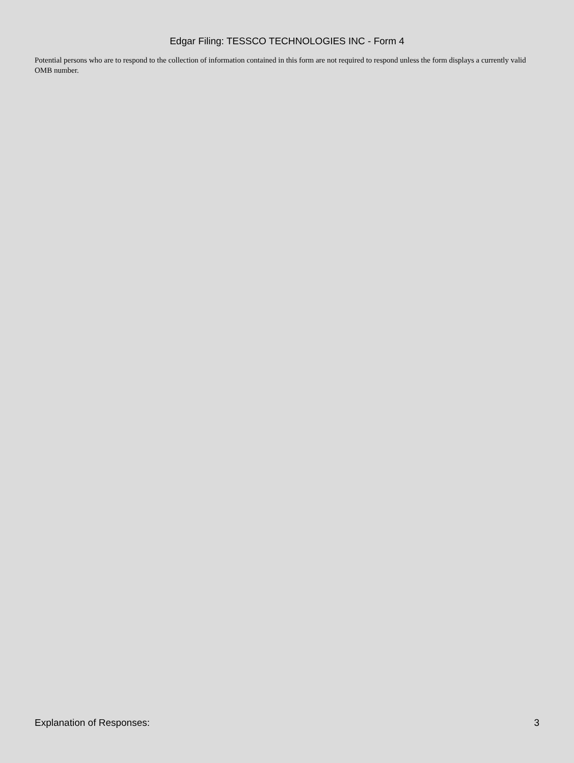Edgar Filing: TESSCO TECHNOLOGIES INC - Form 4
Potential persons who are to respond to the collection of information contained in this form are not required to respond unless the form displays a currently valid OMB number.
Explanation of Responses: 3